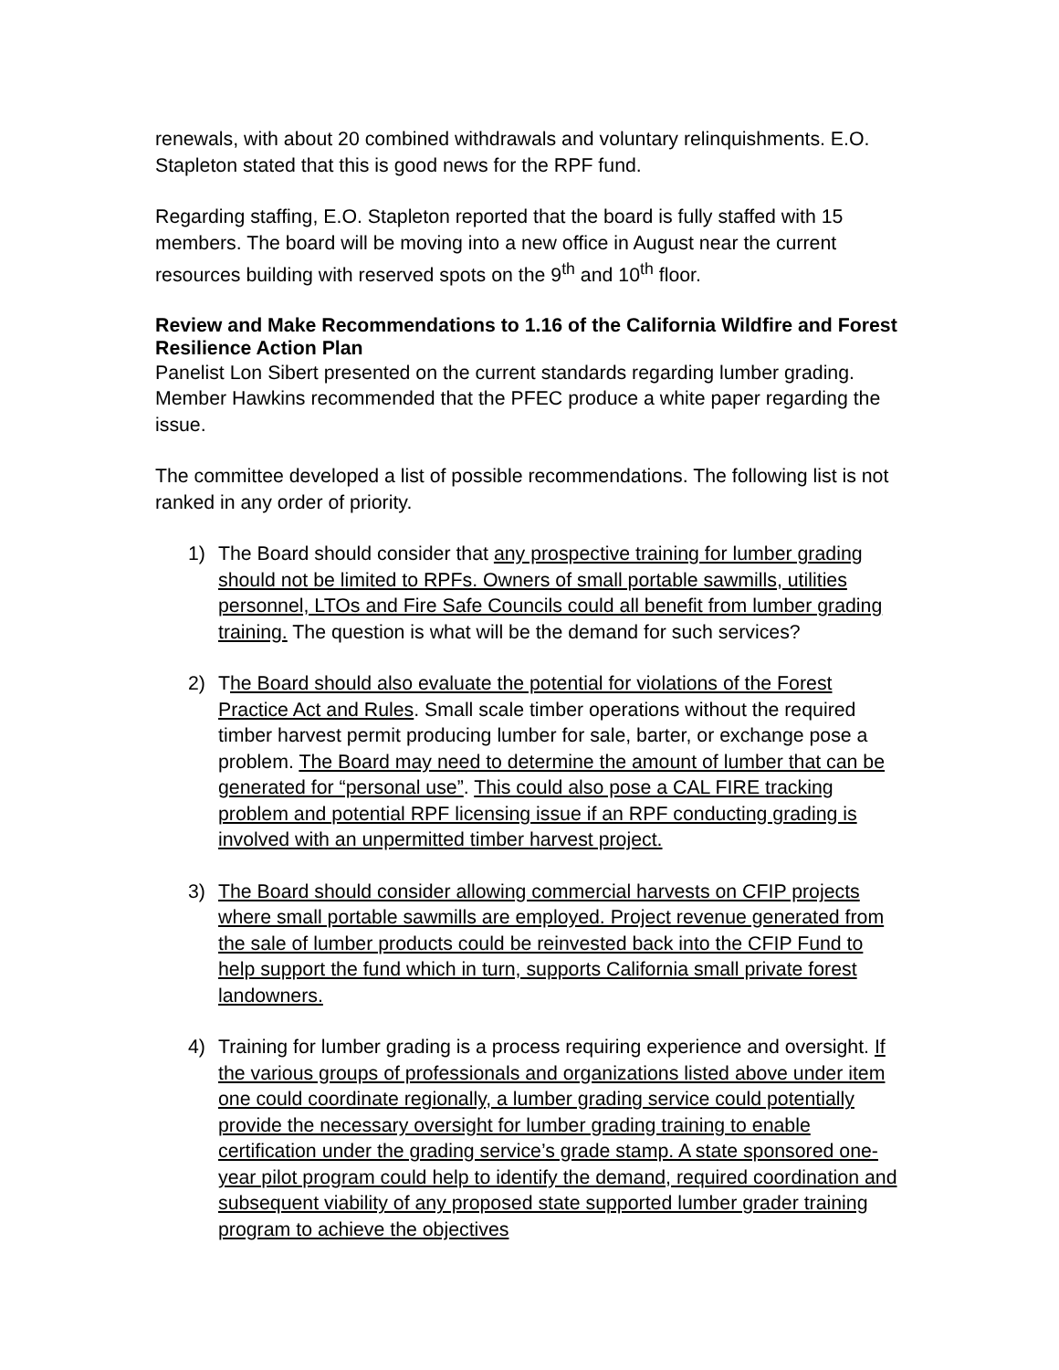renewals, with about 20 combined withdrawals and voluntary relinquishments. E.O. Stapleton stated that this is good news for the RPF fund.
Regarding staffing, E.O. Stapleton reported that the board is fully staffed with 15 members. The board will be moving into a new office in August near the current resources building with reserved spots on the 9<sup>th</sup> and 10<sup>th</sup> floor.
Review and Make Recommendations to 1.16 of the California Wildfire and Forest Resilience Action Plan
Panelist Lon Sibert presented on the current standards regarding lumber grading. Member Hawkins recommended that the PFEC produce a white paper regarding the issue.
The committee developed a list of possible recommendations. The following list is not ranked in any order of priority.
1) The Board should consider that any prospective training for lumber grading should not be limited to RPFs. Owners of small portable sawmills, utilities personnel, LTOs and Fire Safe Councils could all benefit from lumber grading training. The question is what will be the demand for such services?
2) The Board should also evaluate the potential for violations of the Forest Practice Act and Rules. Small scale timber operations without the required timber harvest permit producing lumber for sale, barter, or exchange pose a problem. The Board may need to determine the amount of lumber that can be generated for “personal use”. This could also pose a CAL FIRE tracking problem and potential RPF licensing issue if an RPF conducting grading is involved with an unpermitted timber harvest project.
3) The Board should consider allowing commercial harvests on CFIP projects where small portable sawmills are employed. Project revenue generated from the sale of lumber products could be reinvested back into the CFIP Fund to help support the fund which in turn, supports California small private forest landowners.
4) Training for lumber grading is a process requiring experience and oversight. If the various groups of professionals and organizations listed above under item one could coordinate regionally, a lumber grading service could potentially provide the necessary oversight for lumber grading training to enable certification under the grading service’s grade stamp. A state sponsored one-year pilot program could help to identify the demand, required coordination and subsequent viability of any proposed state supported lumber grader training program to achieve the objectives